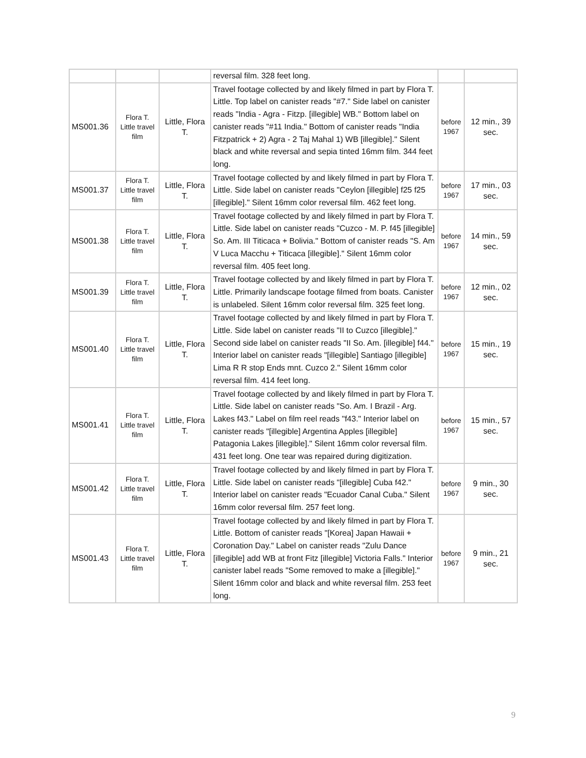| | | | reversal film. 328 feet long. | | |
| MS001.36 | Flora T. Little travel film | Little, Flora T. | Travel footage collected by and likely filmed in part by Flora T. Little. Top label on canister reads "#7." Side label on canister reads "India - Agra - Fitzp. [illegible] WB." Bottom label on canister reads "#11 India." Bottom of canister reads "India Fitzpatrick + 2) Agra - 2 Taj Mahal 1) WB [illegible]." Silent black and white reversal and sepia tinted 16mm film. 344 feet long. | before 1967 | 12 min., 39 sec. |
| MS001.37 | Flora T. Little travel film | Little, Flora T. | Travel footage collected by and likely filmed in part by Flora T. Little. Side label on canister reads "Ceylon [illegible] f25 f25 [illegible]." Silent 16mm color reversal film. 462 feet long. | before 1967 | 17 min., 03 sec. |
| MS001.38 | Flora T. Little travel film | Little, Flora T. | Travel footage collected by and likely filmed in part by Flora T. Little. Side label on canister reads "Cuzco - M. P. f45 [illegible] So. Am. III Titicaca + Bolivia." Bottom of canister reads "S. Am V Luca Macchu + Titicaca [illegible]." Silent 16mm color reversal film. 405 feet long. | before 1967 | 14 min., 59 sec. |
| MS001.39 | Flora T. Little travel film | Little, Flora T. | Travel footage collected by and likely filmed in part by Flora T. Little. Primarily landscape footage filmed from boats. Canister is unlabeled. Silent 16mm color reversal film. 325 feet long. | before 1967 | 12 min., 02 sec. |
| MS001.40 | Flora T. Little travel film | Little, Flora T. | Travel footage collected by and likely filmed in part by Flora T. Little. Side label on canister reads "II to Cuzco [illegible]." Second side label on canister reads "II So. Am. [illegible] f44." Interior label on canister reads "[illegible] Santiago [illegible] Lima R R stop Ends mnt. Cuzco 2." Silent 16mm color reversal film. 414 feet long. | before 1967 | 15 min., 19 sec. |
| MS001.41 | Flora T. Little travel film | Little, Flora T. | Travel footage collected by and likely filmed in part by Flora T. Little. Side label on canister reads "So. Am. I Brazil - Arg. Lakes f43." Label on film reel reads "f43." Interior label on canister reads "[illegible] Argentina Apples [illegible] Patagonia Lakes [illegible]." Silent 16mm color reversal film. 431 feet long. One tear was repaired during digitization. | before 1967 | 15 min., 57 sec. |
| MS001.42 | Flora T. Little travel film | Little, Flora T. | Travel footage collected by and likely filmed in part by Flora T. Little. Side label on canister reads "[illegible] Cuba f42." Interior label on canister reads "Ecuador Canal Cuba." Silent 16mm color reversal film. 257 feet long. | before 1967 | 9 min., 30 sec. |
| MS001.43 | Flora T. Little travel film | Little, Flora T. | Travel footage collected by and likely filmed in part by Flora T. Little. Bottom of canister reads "[Korea] Japan Hawaii + Coronation Day." Label on canister reads "Zulu Dance [illegible] add WB at front Fitz [illegible] Victoria Falls." Interior canister label reads "Some removed to make a [illegible]." Silent 16mm color and black and white reversal film. 253 feet long. | before 1967 | 9 min., 21 sec. |
9